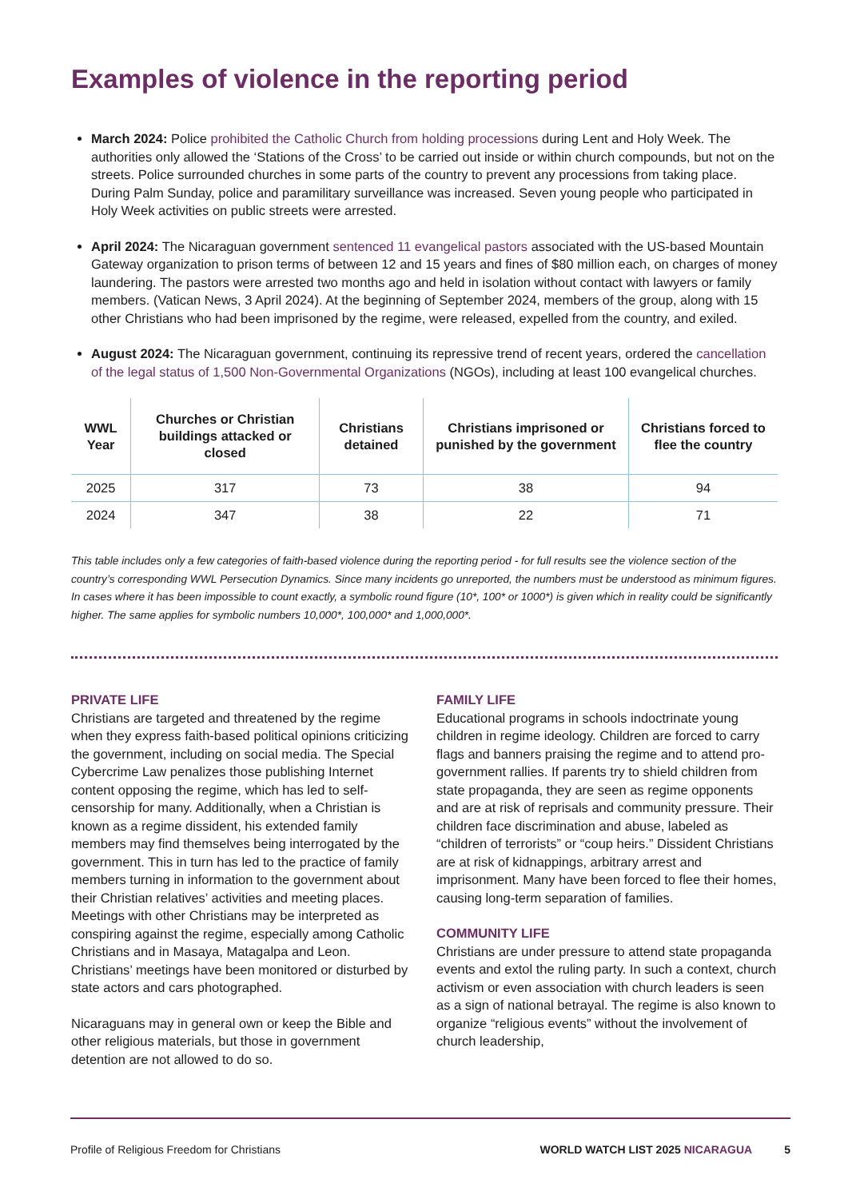Examples of violence in the reporting period
March 2024: Police prohibited the Catholic Church from holding processions during Lent and Holy Week. The authorities only allowed the ‘Stations of the Cross’ to be carried out inside or within church compounds, but not on the streets. Police surrounded churches in some parts of the country to prevent any processions from taking place. During Palm Sunday, police and paramilitary surveillance was increased. Seven young people who participated in Holy Week activities on public streets were arrested.
April 2024: The Nicaraguan government sentenced 11 evangelical pastors associated with the US-based Mountain Gateway organization to prison terms of between 12 and 15 years and fines of $80 million each, on charges of money laundering. The pastors were arrested two months ago and held in isolation without contact with lawyers or family members. (Vatican News, 3 April 2024). At the beginning of September 2024, members of the group, along with 15 other Christians who had been imprisoned by the regime, were released, expelled from the country, and exiled.
August 2024: The Nicaraguan government, continuing its repressive trend of recent years, ordered the cancellation of the legal status of 1,500 Non-Governmental Organizations (NGOs), including at least 100 evangelical churches.
| WWL Year | Churches or Christian buildings attacked or closed | Christians detained | Christians imprisoned or punished by the government | Christians forced to flee the country |
| --- | --- | --- | --- | --- |
| 2025 | 317 | 73 | 38 | 94 |
| 2024 | 347 | 38 | 22 | 71 |
This table includes only a few categories of faith-based violence during the reporting period - for full results see the violence section of the country’s corresponding WWL Persecution Dynamics. Since many incidents go unreported, the numbers must be understood as minimum figures. In cases where it has been impossible to count exactly, a symbolic round figure (10*, 100* or 1000*) is given which in reality could be significantly higher. The same applies for symbolic numbers 10,000*, 100,000* and 1,000,000*.
PRIVATE LIFE
Christians are targeted and threatened by the regime when they express faith-based political opinions criticizing the government, including on social media. The Special Cybercrime Law penalizes those publishing Internet content opposing the regime, which has led to self-censorship for many. Additionally, when a Christian is known as a regime dissident, his extended family members may find themselves being interrogated by the government. This in turn has led to the practice of family members turning in information to the government about their Christian relatives’ activities and meeting places. Meetings with other Christians may be interpreted as conspiring against the regime, especially among Catholic Christians and in Masaya, Matagalpa and Leon. Christians’ meetings have been monitored or disturbed by state actors and cars photographed.
Nicaraguans may in general own or keep the Bible and other religious materials, but those in government detention are not allowed to do so.
FAMILY LIFE
Educational programs in schools indoctrinate young children in regime ideology. Children are forced to carry flags and banners praising the regime and to attend pro-government rallies. If parents try to shield children from state propaganda, they are seen as regime opponents and are at risk of reprisals and community pressure. Their children face discrimination and abuse, labeled as “children of terrorists” or “coup heirs.” Dissident Christians are at risk of kidnappings, arbitrary arrest and imprisonment. Many have been forced to flee their homes, causing long-term separation of families.
COMMUNITY LIFE
Christians are under pressure to attend state propaganda events and extol the ruling party. In such a context, church activism or even association with church leaders is seen as a sign of national betrayal. The regime is also known to organize “religious events” without the involvement of church leadership,
Profile of Religious Freedom for Christians WORLD WATCH LIST 2025 NICARAGUA 5